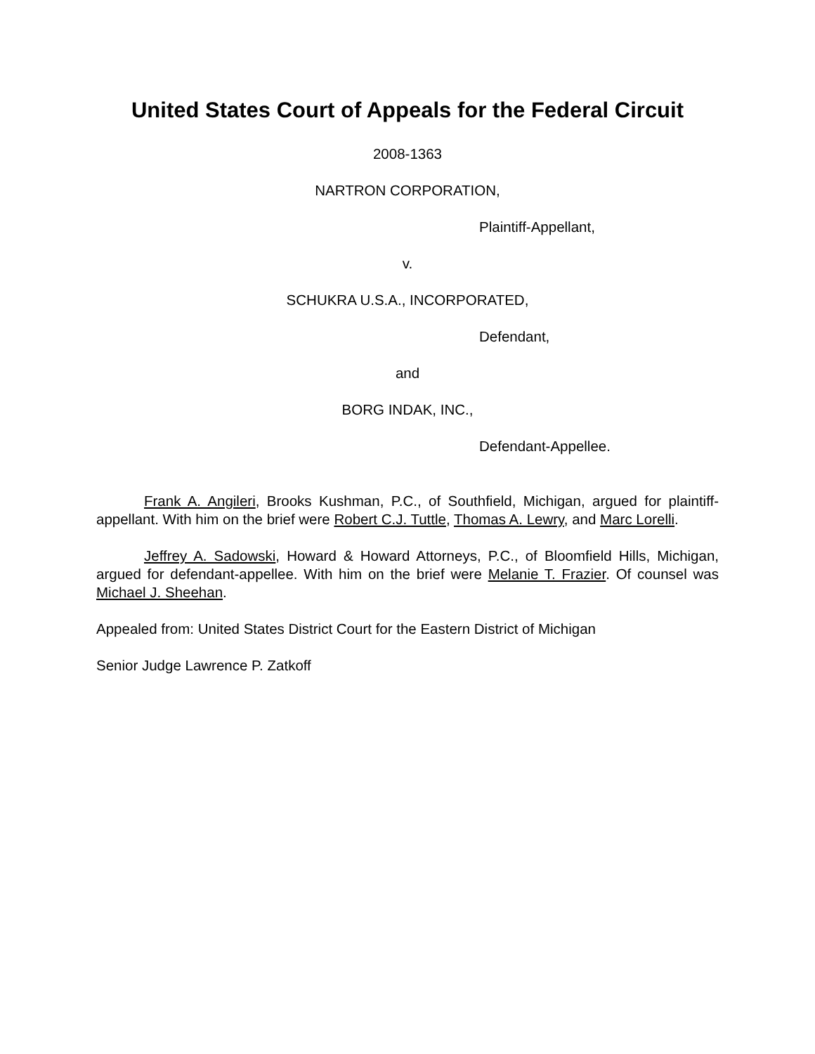United States Court of Appeals for the Federal Circuit
2008-1363
NARTRON CORPORATION,
Plaintiff-Appellant,
v.
SCHUKRA U.S.A., INCORPORATED,
Defendant,
and
BORG INDAK, INC.,
Defendant-Appellee.
Frank A. Angileri, Brooks Kushman, P.C., of Southfield, Michigan, argued for plaintiff-appellant. With him on the brief were Robert C.J. Tuttle, Thomas A. Lewry, and Marc Lorelli.
Jeffrey A. Sadowski, Howard & Howard Attorneys, P.C., of Bloomfield Hills, Michigan, argued for defendant-appellee. With him on the brief were Melanie T. Frazier. Of counsel was Michael J. Sheehan.
Appealed from: United States District Court for the Eastern District of Michigan
Senior Judge Lawrence P. Zatkoff